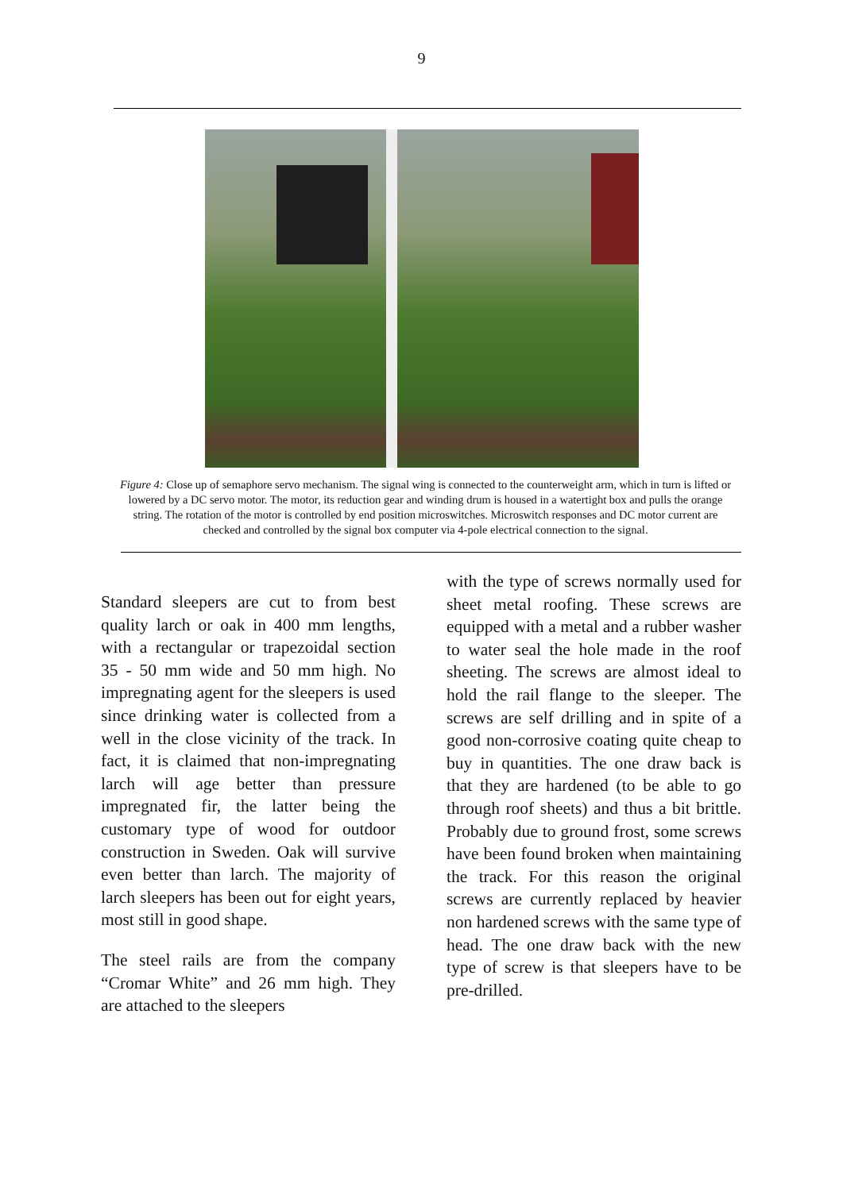9
Figure 4: Close up of semaphore servo mechanism. The signal wing is connected to the counterweight arm, which in turn is lifted or lowered by a DC servo motor. The motor, its reduction gear and winding drum is housed in a watertight box and pulls the orange string. The rotation of the motor is controlled by end position microswitches. Microswitch responses and DC motor current are checked and controlled by the signal box computer via 4-pole electrical connection to the signal.
Standard sleepers are cut to from best quality larch or oak in 400 mm lengths, with a rectangular or trapezoidal section 35 - 50 mm wide and 50 mm high. No impregnating agent for the sleepers is used since drinking water is collected from a well in the close vicinity of the track. In fact, it is claimed that non-impregnating larch will age better than pressure impregnated fir, the latter being the customary type of wood for outdoor construction in Sweden. Oak will survive even better than larch. The majority of larch sleepers has been out for eight years, most still in good shape.
The steel rails are from the company “Cromar White” and 26 mm high. They are attached to the sleepers
with the type of screws normally used for sheet metal roofing. These screws are equipped with a metal and a rubber washer to water seal the hole made in the roof sheeting. The screws are almost ideal to hold the rail flange to the sleeper. The screws are self drilling and in spite of a good non-corrosive coating quite cheap to buy in quantities. The one draw back is that they are hardened (to be able to go through roof sheets) and thus a bit brittle. Probably due to ground frost, some screws have been found broken when maintaining the track. For this reason the original screws are currently replaced by heavier non hardened screws with the same type of head. The one draw back with the new type of screw is that sleepers have to be pre-drilled.